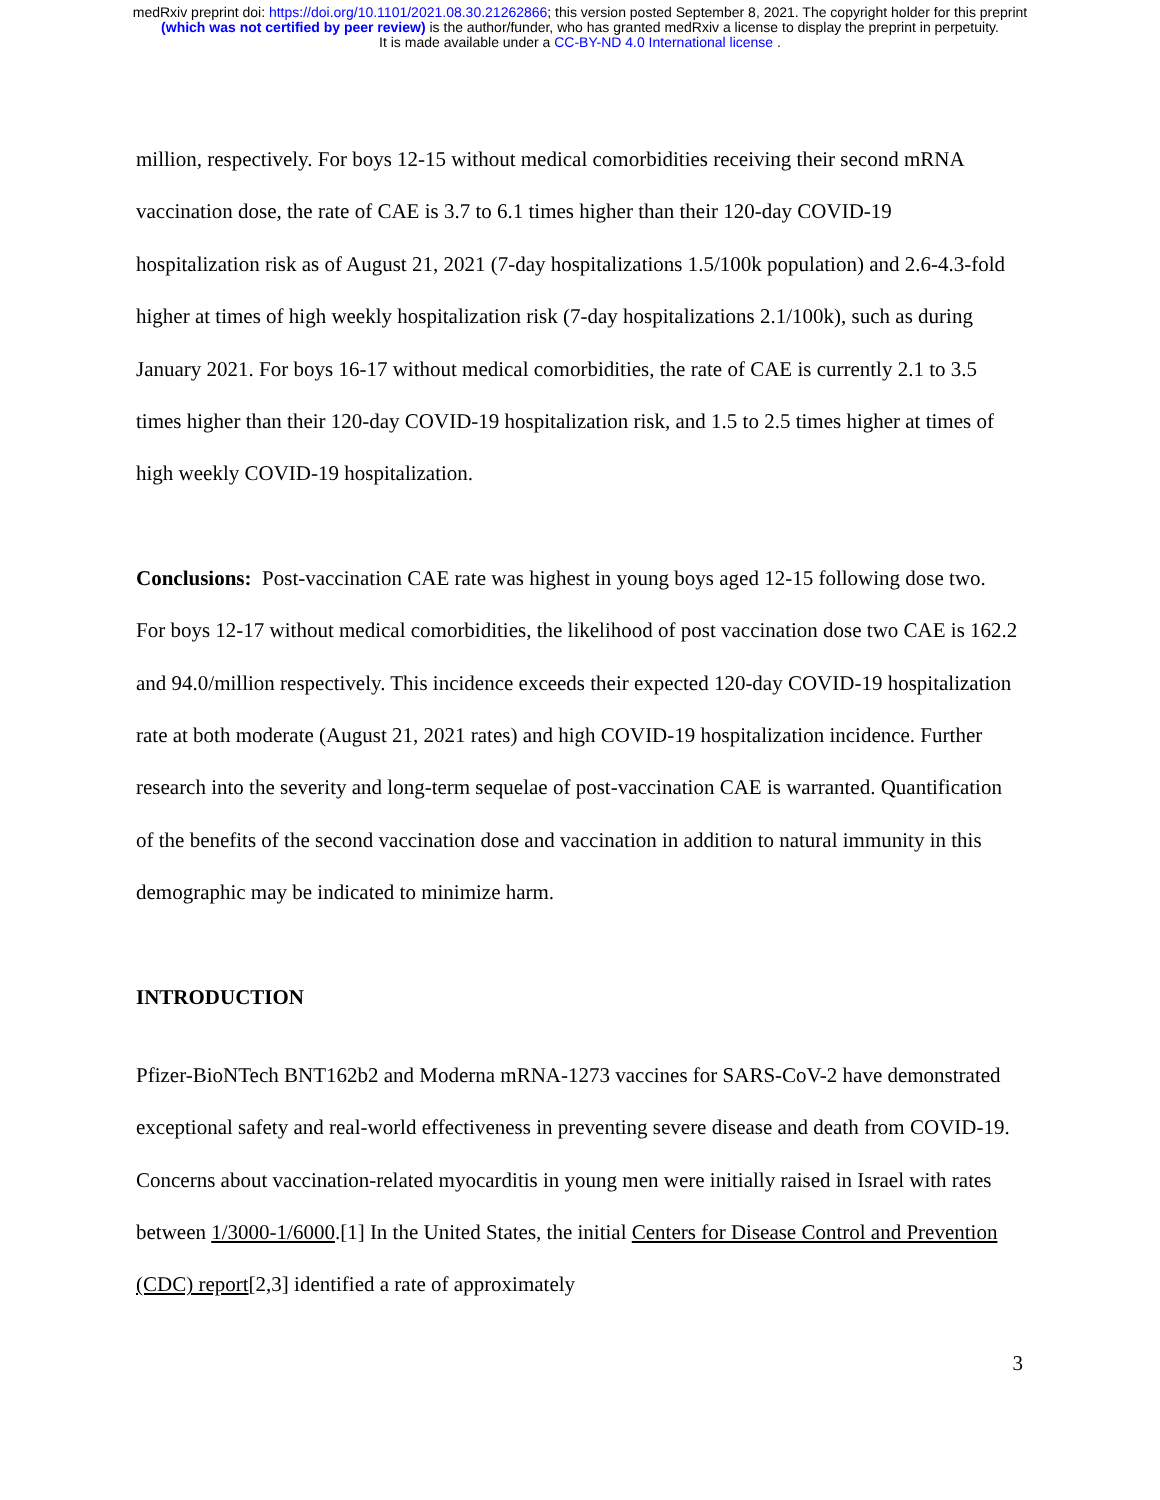medRxiv preprint doi: https://doi.org/10.1101/2021.08.30.21262866; this version posted September 8, 2021. The copyright holder for this preprint
(which was not certified by peer review) is the author/funder, who has granted medRxiv a license to display the preprint in perpetuity.
It is made available under a CC-BY-ND 4.0 International license .
million, respectively. For boys 12-15 without medical comorbidities receiving their second mRNA vaccination dose, the rate of CAE is 3.7 to 6.1 times higher than their 120-day COVID-19 hospitalization risk as of August 21, 2021 (7-day hospitalizations 1.5/100k population) and 2.6-4.3-fold higher at times of high weekly hospitalization risk (7-day hospitalizations 2.1/100k), such as during January 2021. For boys 16-17 without medical comorbidities, the rate of CAE is currently 2.1 to 3.5 times higher than their 120-day COVID-19 hospitalization risk, and 1.5 to 2.5 times higher at times of high weekly COVID-19 hospitalization.
Conclusions: Post-vaccination CAE rate was highest in young boys aged 12-15 following dose two. For boys 12-17 without medical comorbidities, the likelihood of post vaccination dose two CAE is 162.2 and 94.0/million respectively. This incidence exceeds their expected 120-day COVID-19 hospitalization rate at both moderate (August 21, 2021 rates) and high COVID-19 hospitalization incidence. Further research into the severity and long-term sequelae of post-vaccination CAE is warranted. Quantification of the benefits of the second vaccination dose and vaccination in addition to natural immunity in this demographic may be indicated to minimize harm.
INTRODUCTION
Pfizer-BioNTech BNT162b2 and Moderna mRNA-1273 vaccines for SARS-CoV-2 have demonstrated exceptional safety and real-world effectiveness in preventing severe disease and death from COVID-19. Concerns about vaccination-related myocarditis in young men were initially raised in Israel with rates between 1/3000-1/6000.[1] In the United States, the initial Centers for Disease Control and Prevention (CDC) report[2,3] identified a rate of approximately
3